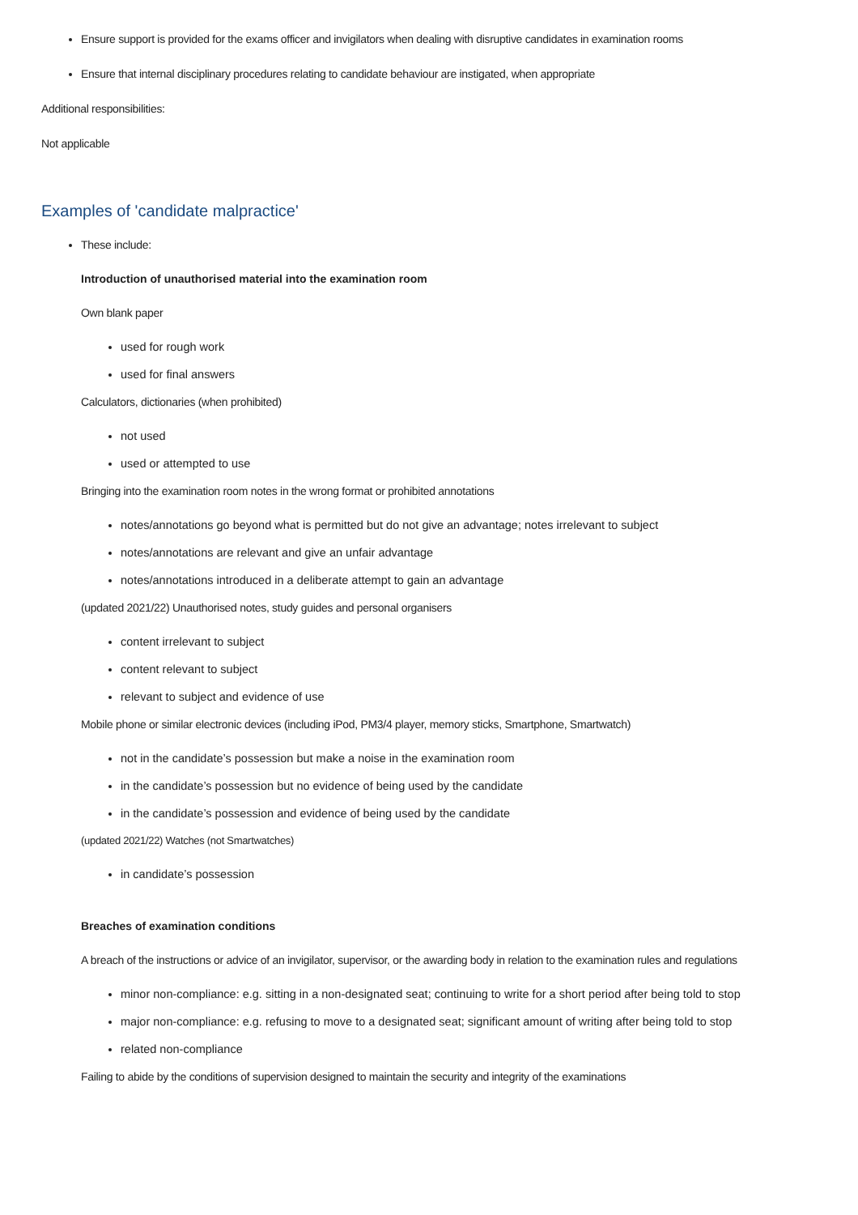Ensure support is provided for the exams officer and invigilators when dealing with disruptive candidates in examination rooms
Ensure that internal disciplinary procedures relating to candidate behaviour are instigated, when appropriate
Additional responsibilities:
Not applicable
Examples of 'candidate malpractice'
These include:
Introduction of unauthorised material into the examination room
Own blank paper
used for rough work
used for final answers
Calculators, dictionaries (when prohibited)
not used
used or attempted to use
Bringing into the examination room notes in the wrong format or prohibited annotations
notes/annotations go beyond what is permitted but do not give an advantage; notes irrelevant to subject
notes/annotations are relevant and give an unfair advantage
notes/annotations introduced in a deliberate attempt to gain an advantage
(updated 2021/22) Unauthorised notes, study guides and personal organisers
content irrelevant to subject
content relevant to subject
relevant to subject and evidence of use
Mobile phone or similar electronic devices (including iPod, PM3/4 player, memory sticks, Smartphone, Smartwatch)
not in the candidate’s possession but make a noise in the examination room
in the candidate’s possession but no evidence of being used by the candidate
in the candidate’s possession and evidence of being used by the candidate
(updated 2021/22) Watches (not Smartwatches)
in candidate’s possession
Breaches of examination conditions
A breach of the instructions or advice of an invigilator, supervisor, or the awarding body in relation to the examination rules and regulations
minor non-compliance: e.g. sitting in a non-designated seat; continuing to write for a short period after being told to stop
major non-compliance: e.g. refusing to move to a designated seat; significant amount of writing after being told to stop
related non-compliance
Failing to abide by the conditions of supervision designed to maintain the security and integrity of the examinations